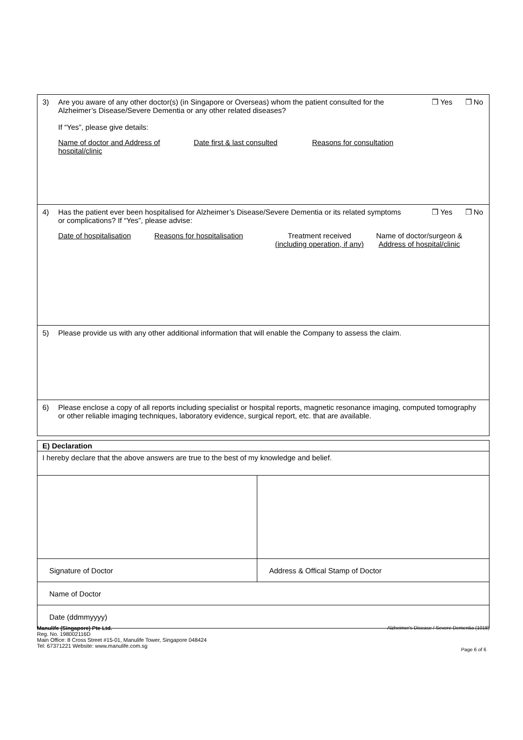3) Are you aware of any other doctor(s) (in Singapore or Overseas) whom the patient consulted for the Alzheimer’s Disease/Severe Dementia or any other related diseases?
If “Yes”, please give details:
Name of doctor and Address of hospital/clinic Date first & last consulted Reasons for consultation
❒ Yes ❒ No
4) Has the patient ever been hospitalised for Alzheimer’s Disease/Severe Dementia or its related symptoms or complications? If “Yes”, please advise:
Date of hospitalisation Reasons for hospitalisation
Treatment received
(including operation, if any)
Name of doctor/surgeon &
Address of hospital/clinic
❒ Yes ❒ No
5) Please provide us with any other additional information that will enable the Company to assess the claim.
6) Please enclose a copy of all reports including specialist or hospital reports, magnetic resonance imaging, computed tomography or other reliable imaging techniques, laboratory evidence, surgical report, etc. that are available.
| E) Declaration | |
| I hereby declare that the above answers are true to the best of my knowledge and belief. | |
| Signature of Doctor | Address & Offical Stamp of Doctor |
| Name of Doctor | |
| Date (ddmmyyyy) | |
Manulife (Singapore) Pte Ltd.
Reg. No. 198002116D
Main Office: 8 Cross Street #15-01, Manulife Tower, Singapore 048424
Tel: 67371221 Website: www.manulife.com.sg
Alzheimer's Disease / Severe Dementia (1018)
Page 6 of 6